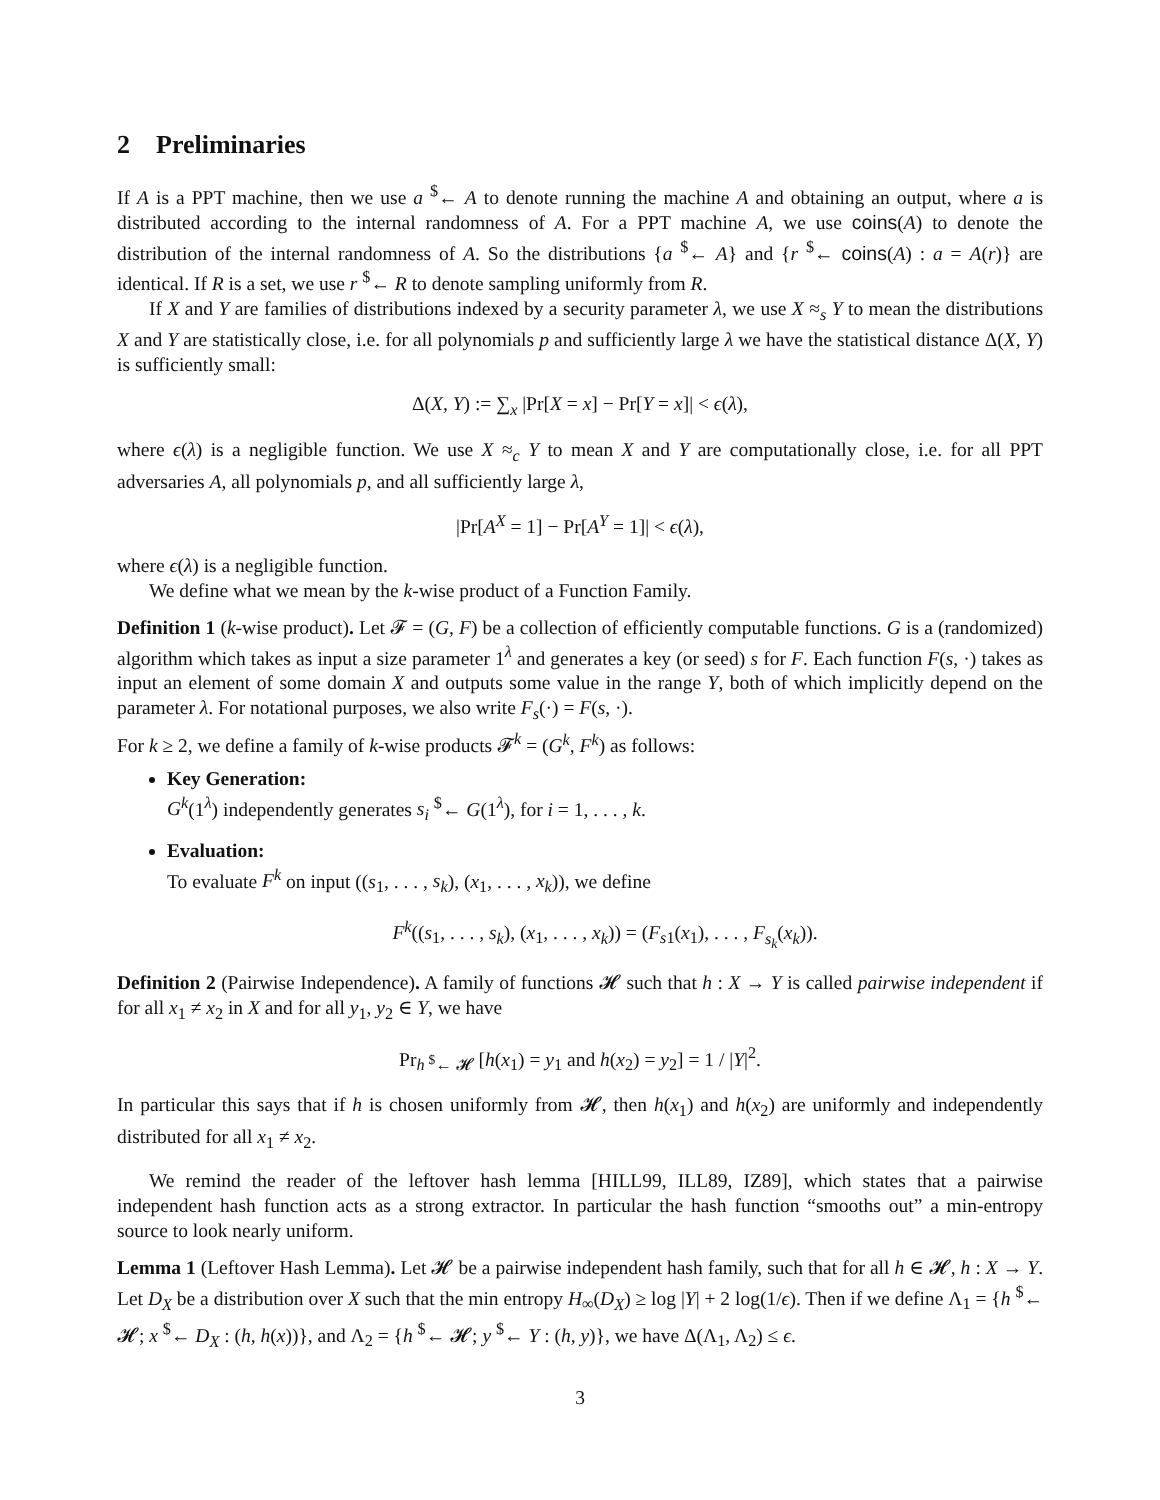2 Preliminaries
If A is a PPT machine, then we use a <sup>$</sup>← A to denote running the machine A and obtaining an output, where a is distributed according to the internal randomness of A. For a PPT machine A, we use coins(A) to denote the distribution of the internal randomness of A. So the distributions {a <sup>$</sup>← A} and {r <sup>$</sup>← coins(A) : a = A(r)} are identical. If R is a set, we use r <sup>$</sup>← R to denote sampling uniformly from R.
If X and Y are families of distributions indexed by a security parameter λ, we use X ≈<sub>s</sub> Y to mean the distributions X and Y are statistically close, i.e. for all polynomials p and sufficiently large λ we have the statistical distance Δ(X, Y) is sufficiently small:
Δ(X, Y) := ∑<sub>x</sub> |Pr[X = x] − Pr[Y = x]| < ϵ(λ),
where ϵ(λ) is a negligible function. We use X ≈<sub>c</sub> Y to mean X and Y are computationally close, i.e. for all PPT adversaries A, all polynomials p, and all sufficiently large λ,
|Pr[A<sup>X</sup> = 1] − Pr[A<sup>Y</sup> = 1]| < ϵ(λ),
where ϵ(λ) is a negligible function.
We define what we mean by the k-wise product of a Function Family.
Definition 1 (k-wise product). Let 𝓕 = (G, F) be a collection of efficiently computable functions. G is a (randomized) algorithm which takes as input a size parameter 1<sup>λ</sup> and generates a key (or seed) s for F. Each function F(s, ·) takes as input an element of some domain X and outputs some value in the range Y, both of which implicitly depend on the parameter λ. For notational purposes, we also write F<sub>s</sub>(·) = F(s, ·).
For k ≥ 2, we define a family of k-wise products 𝓕<sup>k</sup> = (G<sup>k</sup>, F<sup>k</sup>) as follows:
Key Generation:
G<sup>k</sup>(1<sup>λ</sup>) independently generates s<sub>i</sub> <sup>$</sup>← G(1<sup>λ</sup>), for i = 1, . . . , k.
Evaluation:
To evaluate F<sup>k</sup> on input ((s<sub>1</sub>, . . . , s<sub>k</sub>), (x<sub>1</sub>, . . . , x<sub>k</sub>)), we define
F<sup>k</sup>((s<sub>1</sub>, . . . , s<sub>k</sub>), (x<sub>1</sub>, . . . , x<sub>k</sub>)) = (F<sub>s1</sub>(x<sub>1</sub>), . . . , F<sub>s<sub>k</sub></sub>(x<sub>k</sub>)).
Definition 2 (Pairwise Independence). A family of functions 𝓗 such that h : X → Y is called pairwise independent if for all x<sub>1</sub> ≠ x<sub>2</sub> in X and for all y<sub>1</sub>, y<sub>2</sub> ∈ Y, we have
Pr<sub>h <sup>$</sup>← 𝓗</sub> [h(x<sub>1</sub>) = y<sub>1</sub> and h(x<sub>2</sub>) = y<sub>2</sub>] = 1 / |Y|<sup>2</sup>.
In particular this says that if h is chosen uniformly from 𝓗, then h(x<sub>1</sub>) and h(x<sub>2</sub>) are uniformly and independently distributed for all x<sub>1</sub> ≠ x<sub>2</sub>.
We remind the reader of the leftover hash lemma [HILL99, ILL89, IZ89], which states that a pairwise independent hash function acts as a strong extractor. In particular the hash function “smooths out” a min-entropy source to look nearly uniform.
Lemma 1 (Leftover Hash Lemma). Let 𝓗 be a pairwise independent hash family, such that for all h ∈ 𝓗, h : X → Y. Let D<sub>X</sub> be a distribution over X such that the min entropy H<sub>∞</sub>(D<sub>X</sub>) ≥ log |Y| + 2 log(1/ϵ). Then if we define Λ<sub>1</sub> = {h <sup>$</sup>← 𝓗; x <sup>$</sup>← D<sub>X</sub> : (h, h(x))}, and Λ<sub>2</sub> = {h <sup>$</sup>← 𝓗; y <sup>$</sup>← Y : (h, y)}, we have Δ(Λ<sub>1</sub>, Λ<sub>2</sub>) ≤ ϵ.
3